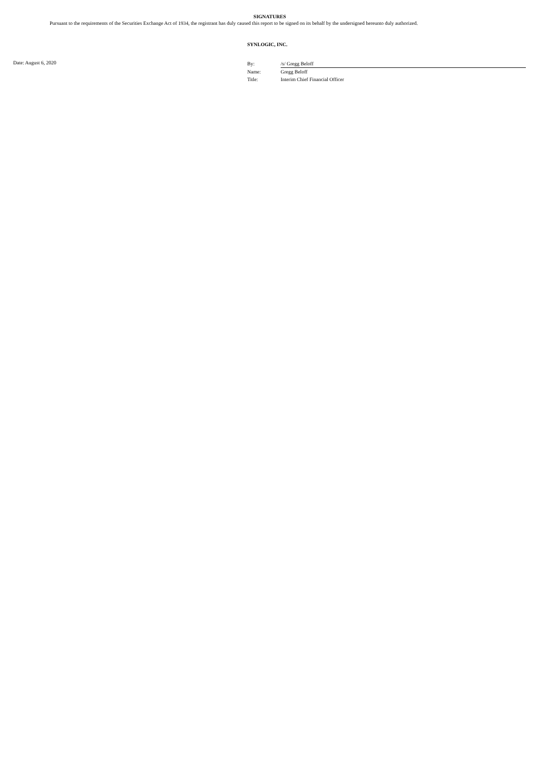SIGNATURES
Pursuant to the requirements of the Securities Exchange Act of 1934, the registrant has duly caused this report to be signed on its behalf by the undersigned hereunto duly authorized.
SYNLOGIC, INC.
Date: August 6, 2020
| By: | /s/ Gregg Beloff |
| Name: | Gregg Beloff |
| Title: | Interim Chief Financial Officer |